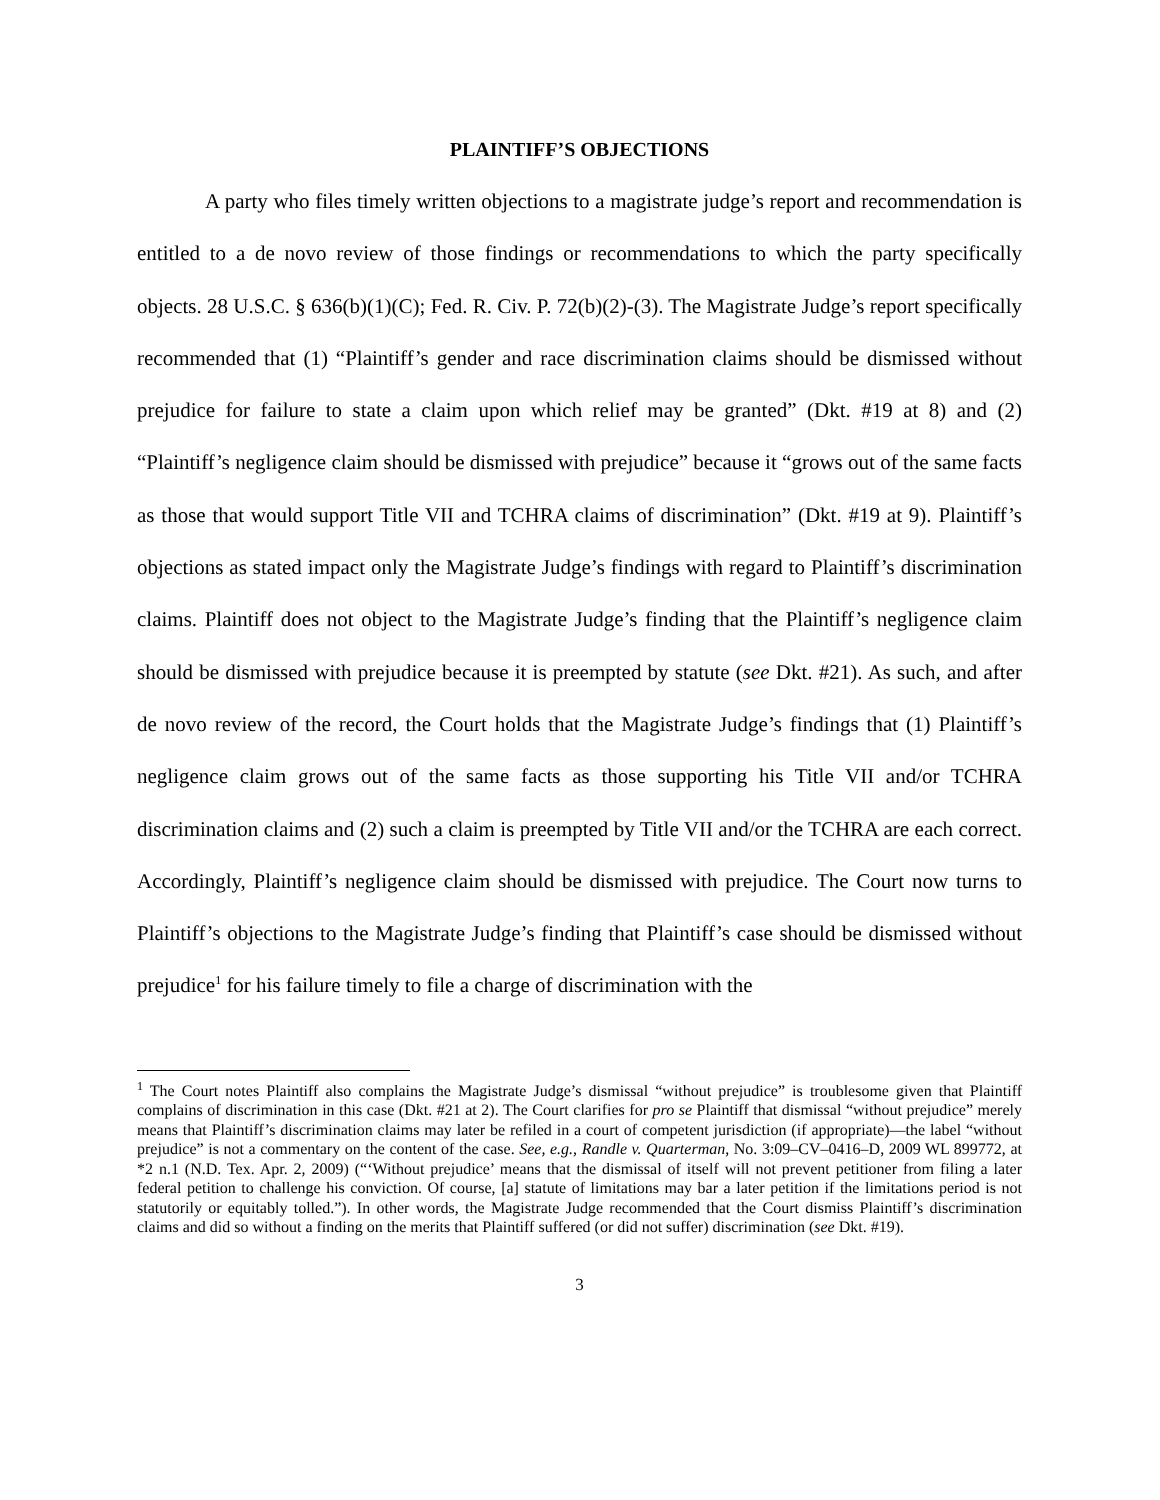PLAINTIFF’S OBJECTIONS
A party who files timely written objections to a magistrate judge’s report and recommendation is entitled to a de novo review of those findings or recommendations to which the party specifically objects. 28 U.S.C. § 636(b)(1)(C); Fed. R. Civ. P. 72(b)(2)-(3). The Magistrate Judge’s report specifically recommended that (1) “Plaintiff’s gender and race discrimination claims should be dismissed without prejudice for failure to state a claim upon which relief may be granted” (Dkt. #19 at 8) and (2) “Plaintiff’s negligence claim should be dismissed with prejudice” because it “grows out of the same facts as those that would support Title VII and TCHRA claims of discrimination” (Dkt. #19 at 9). Plaintiff’s objections as stated impact only the Magistrate Judge’s findings with regard to Plaintiff’s discrimination claims. Plaintiff does not object to the Magistrate Judge’s finding that the Plaintiff’s negligence claim should be dismissed with prejudice because it is preempted by statute (see Dkt. #21). As such, and after de novo review of the record, the Court holds that the Magistrate Judge’s findings that (1) Plaintiff’s negligence claim grows out of the same facts as those supporting his Title VII and/or TCHRA discrimination claims and (2) such a claim is preempted by Title VII and/or the TCHRA are each correct. Accordingly, Plaintiff’s negligence claim should be dismissed with prejudice. The Court now turns to Plaintiff’s objections to the Magistrate Judge’s finding that Plaintiff’s case should be dismissed without prejudice<sup>1</sup> for his failure timely to file a charge of discrimination with the
<sup>1</sup> The Court notes Plaintiff also complains the Magistrate Judge’s dismissal “without prejudice” is troublesome given that Plaintiff complains of discrimination in this case (Dkt. #21 at 2). The Court clarifies for pro se Plaintiff that dismissal “without prejudice” merely means that Plaintiff’s discrimination claims may later be refiled in a court of competent jurisdiction (if appropriate)—the label “without prejudice” is not a commentary on the content of the case. See, e.g., Randle v. Quarterman, No. 3:09–CV–0416–D, 2009 WL 899772, at *2 n.1 (N.D. Tex. Apr. 2, 2009) (“‘Without prejudice’ means that the dismissal of itself will not prevent petitioner from filing a later federal petition to challenge his conviction. Of course, [a] statute of limitations may bar a later petition if the limitations period is not statutorily or equitably tolled.”). In other words, the Magistrate Judge recommended that the Court dismiss Plaintiff’s discrimination claims and did so without a finding on the merits that Plaintiff suffered (or did not suffer) discrimination (see Dkt. #19).
3